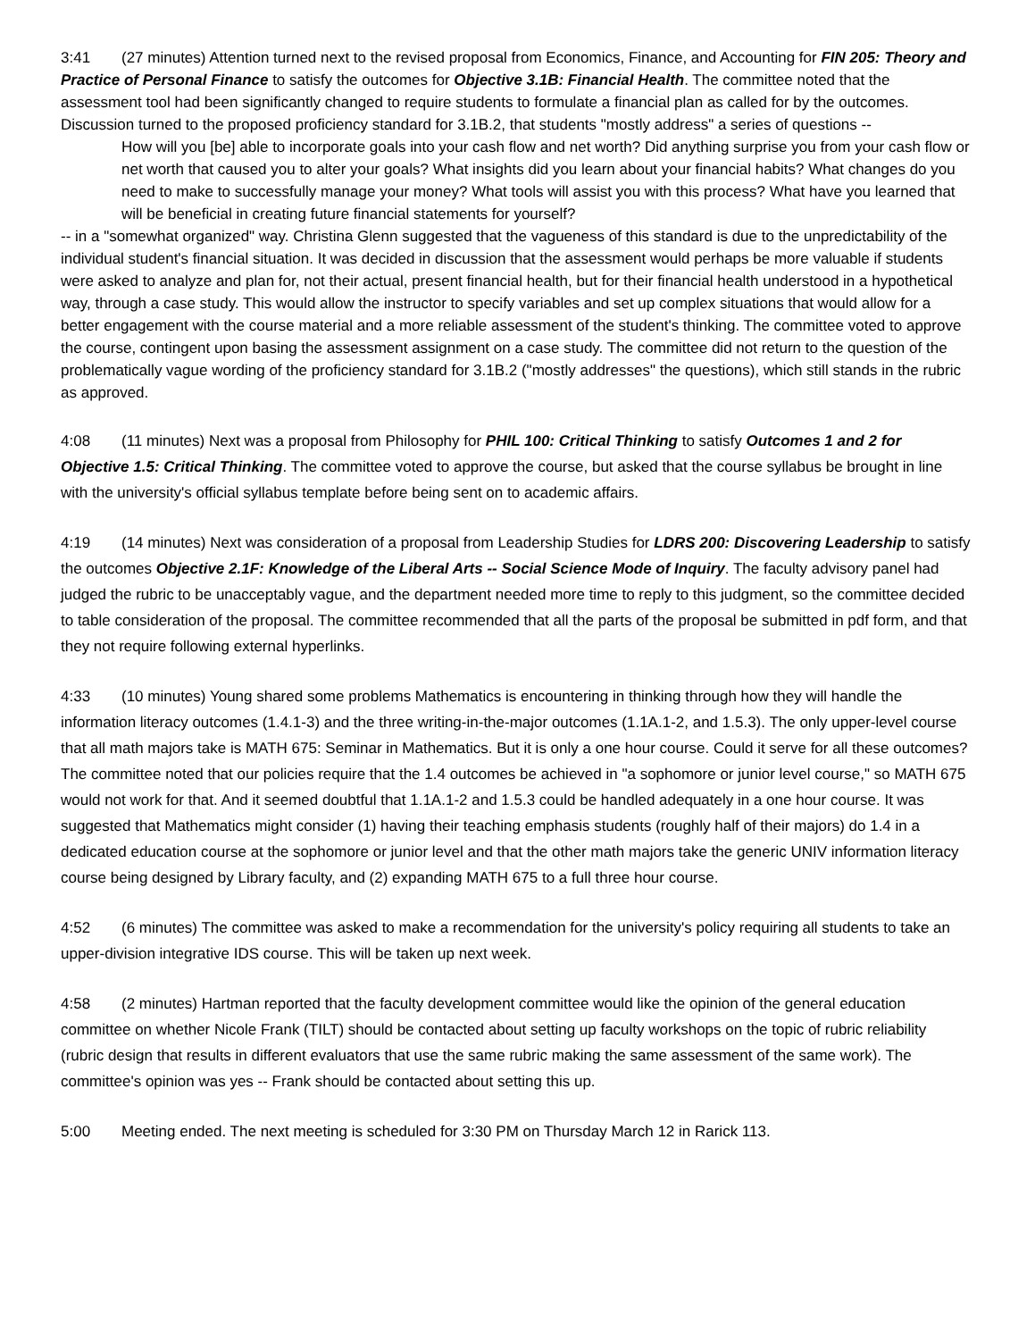3:41 (27 minutes) Attention turned next to the revised proposal from Economics, Finance, and Accounting for FIN 205: Theory and Practice of Personal Finance to satisfy the outcomes for Objective 3.1B: Financial Health. The committee noted that the assessment tool had been significantly changed to require students to formulate a financial plan as called for by the outcomes. Discussion turned to the proposed proficiency standard for 3.1B.2, that students "mostly address" a series of questions --
How will you [be] able to incorporate goals into your cash flow and net worth? Did anything surprise you from your cash flow or net worth that caused you to alter your goals? What insights did you learn about your financial habits? What changes do you need to make to successfully manage your money? What tools will assist you with this process? What have you learned that will be beneficial in creating future financial statements for yourself?
-- in a "somewhat organized" way. Christina Glenn suggested that the vagueness of this standard is due to the unpredictability of the individual student's financial situation. It was decided in discussion that the assessment would perhaps be more valuable if students were asked to analyze and plan for, not their actual, present financial health, but for their financial health understood in a hypothetical way, through a case study. This would allow the instructor to specify variables and set up complex situations that would allow for a better engagement with the course material and a more reliable assessment of the student's thinking. The committee voted to approve the course, contingent upon basing the assessment assignment on a case study. The committee did not return to the question of the problematically vague wording of the proficiency standard for 3.1B.2 ("mostly addresses" the questions), which still stands in the rubric as approved.
4:08 (11 minutes) Next was a proposal from Philosophy for PHIL 100: Critical Thinking to satisfy Outcomes 1 and 2 for Objective 1.5: Critical Thinking. The committee voted to approve the course, but asked that the course syllabus be brought in line with the university's official syllabus template before being sent on to academic affairs.
4:19 (14 minutes) Next was consideration of a proposal from Leadership Studies for LDRS 200: Discovering Leadership to satisfy the outcomes Objective 2.1F: Knowledge of the Liberal Arts -- Social Science Mode of Inquiry. The faculty advisory panel had judged the rubric to be unacceptably vague, and the department needed more time to reply to this judgment, so the committee decided to table consideration of the proposal. The committee recommended that all the parts of the proposal be submitted in pdf form, and that they not require following external hyperlinks.
4:33 (10 minutes) Young shared some problems Mathematics is encountering in thinking through how they will handle the information literacy outcomes (1.4.1-3) and the three writing-in-the-major outcomes (1.1A.1-2, and 1.5.3). The only upper-level course that all math majors take is MATH 675: Seminar in Mathematics. But it is only a one hour course. Could it serve for all these outcomes? The committee noted that our policies require that the 1.4 outcomes be achieved in "a sophomore or junior level course," so MATH 675 would not work for that. And it seemed doubtful that 1.1A.1-2 and 1.5.3 could be handled adequately in a one hour course. It was suggested that Mathematics might consider (1) having their teaching emphasis students (roughly half of their majors) do 1.4 in a dedicated education course at the sophomore or junior level and that the other math majors take the generic UNIV information literacy course being designed by Library faculty, and (2) expanding MATH 675 to a full three hour course.
4:52 (6 minutes) The committee was asked to make a recommendation for the university's policy requiring all students to take an upper-division integrative IDS course. This will be taken up next week.
4:58 (2 minutes) Hartman reported that the faculty development committee would like the opinion of the general education committee on whether Nicole Frank (TILT) should be contacted about setting up faculty workshops on the topic of rubric reliability (rubric design that results in different evaluators that use the same rubric making the same assessment of the same work). The committee's opinion was yes -- Frank should be contacted about setting this up.
5:00 Meeting ended. The next meeting is scheduled for 3:30 PM on Thursday March 12 in Rarick 113.